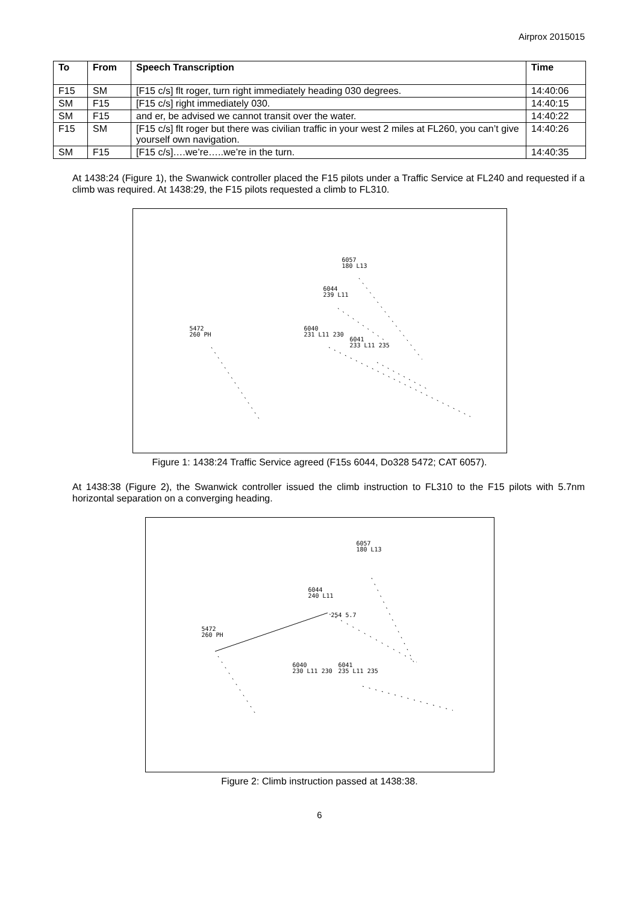Airprox 2015015
| To | From | Speech Transcription | Time |
| --- | --- | --- | --- |
| F15 | SM | [F15 c/s] flt roger, turn right immediately heading 030 degrees. | 14:40:06 |
| SM | F15 | [F15 c/s] right immediately 030. | 14:40:15 |
| SM | F15 | and er, be advised we cannot transit over the water. | 14:40:22 |
| F15 | SM | [F15 c/s] flt roger but there was civilian traffic in your west 2 miles at FL260, you can’t give yourself own navigation. | 14:40:26 |
| SM | F15 | [F15 c/s]….we’re…..we’re in the turn. | 14:40:35 |
At 1438:24 (Figure 1), the Swanwick controller placed the F15 pilots under a Traffic Service at FL240 and requested if a climb was required. At 1438:29, the F15 pilots requested a climb to FL310.
6057
180 L13
6044
239 L11
5472
260 PH
6040
231 L11 230
6041
233 L11 235
Figure 1: 1438:24 Traffic Service agreed (F15s 6044, Do328 5472; CAT 6057).
At 1438:38 (Figure 2), the Swanwick controller issued the climb instruction to FL310 to the F15 pilots with 5.7nm horizontal separation on a converging heading.
6057
180 L13
6044
240 L11
254 5.7
5472
260 PH
6040
230 L11 230
6041
235 L11 235
Figure 2: Climb instruction passed at 1438:38.
6